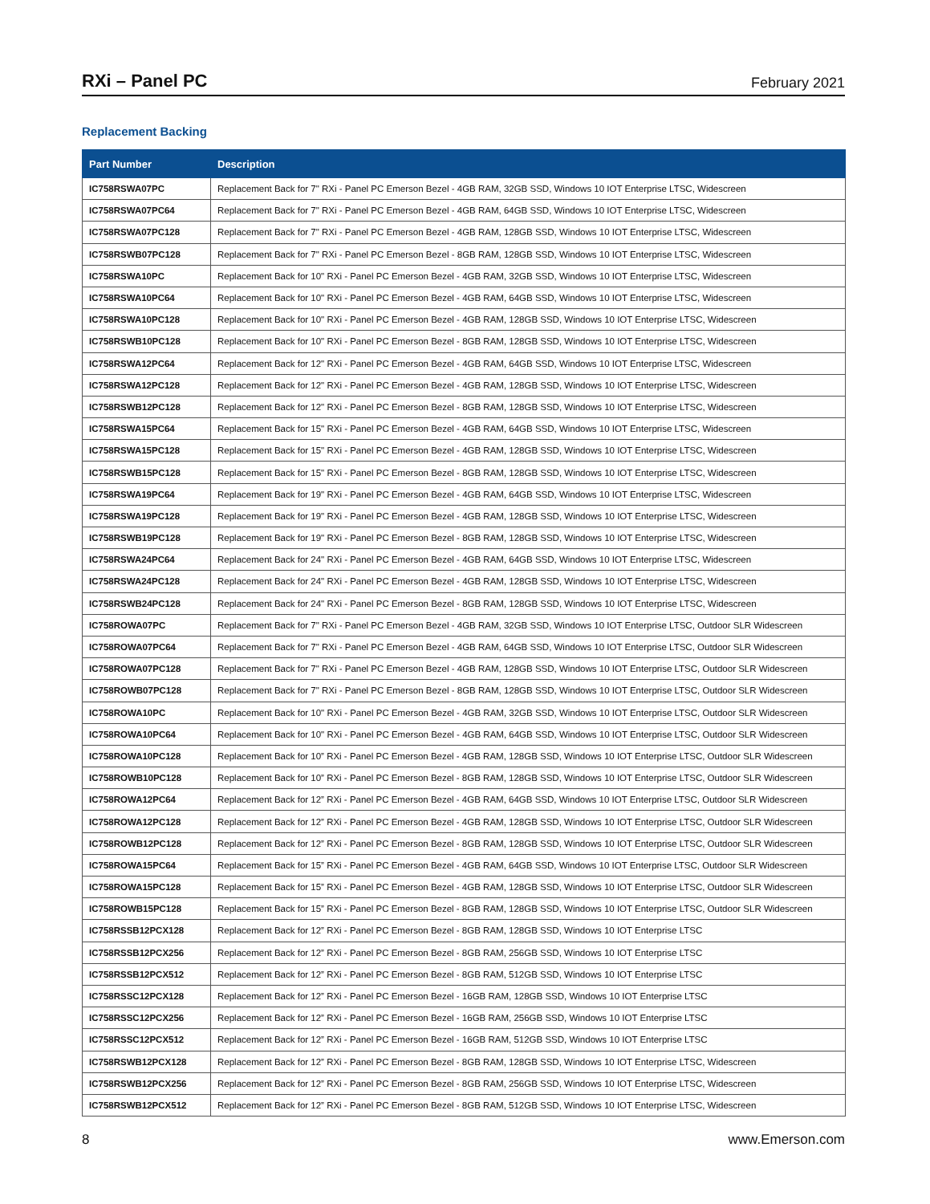RXi – Panel PC
February 2021
Replacement Backing
| Part Number | Description |
| --- | --- |
| IC758RSWA07PC | Replacement Back for 7" RXi - Panel PC Emerson Bezel - 4GB RAM, 32GB SSD, Windows 10 IOT Enterprise LTSC, Widescreen |
| IC758RSWA07PC64 | Replacement Back for 7" RXi - Panel PC Emerson Bezel - 4GB RAM, 64GB SSD, Windows 10 IOT Enterprise LTSC, Widescreen |
| IC758RSWA07PC128 | Replacement Back for 7" RXi - Panel PC Emerson Bezel - 4GB RAM, 128GB SSD, Windows 10 IOT Enterprise LTSC, Widescreen |
| IC758RSWB07PC128 | Replacement Back for 7" RXi - Panel PC Emerson Bezel - 8GB RAM, 128GB SSD, Windows 10 IOT Enterprise LTSC, Widescreen |
| IC758RSWA10PC | Replacement Back for 10" RXi - Panel PC Emerson Bezel - 4GB RAM, 32GB SSD, Windows 10 IOT Enterprise LTSC, Widescreen |
| IC758RSWA10PC64 | Replacement Back for 10" RXi - Panel PC Emerson Bezel - 4GB RAM, 64GB SSD, Windows 10 IOT Enterprise LTSC, Widescreen |
| IC758RSWA10PC128 | Replacement Back for 10" RXi - Panel PC Emerson Bezel - 4GB RAM, 128GB SSD, Windows 10 IOT Enterprise LTSC, Widescreen |
| IC758RSWB10PC128 | Replacement Back for 10" RXi - Panel PC Emerson Bezel - 8GB RAM, 128GB SSD, Windows 10 IOT Enterprise LTSC, Widescreen |
| IC758RSWA12PC64 | Replacement Back for 12" RXi - Panel PC Emerson Bezel - 4GB RAM, 64GB SSD, Windows 10 IOT Enterprise LTSC, Widescreen |
| IC758RSWA12PC128 | Replacement Back for 12" RXi - Panel PC Emerson Bezel - 4GB RAM, 128GB SSD, Windows 10 IOT Enterprise LTSC, Widescreen |
| IC758RSWB12PC128 | Replacement Back for 12" RXi - Panel PC Emerson Bezel - 8GB RAM, 128GB SSD, Windows 10 IOT Enterprise LTSC, Widescreen |
| IC758RSWA15PC64 | Replacement Back for 15" RXi - Panel PC Emerson Bezel - 4GB RAM, 64GB SSD, Windows 10 IOT Enterprise LTSC, Widescreen |
| IC758RSWA15PC128 | Replacement Back for 15" RXi - Panel PC Emerson Bezel - 4GB RAM, 128GB SSD, Windows 10 IOT Enterprise LTSC, Widescreen |
| IC758RSWB15PC128 | Replacement Back for 15" RXi - Panel PC Emerson Bezel - 8GB RAM, 128GB SSD, Windows 10 IOT Enterprise LTSC, Widescreen |
| IC758RSWA19PC64 | Replacement Back for 19" RXi - Panel PC Emerson Bezel - 4GB RAM, 64GB SSD, Windows 10 IOT Enterprise LTSC, Widescreen |
| IC758RSWA19PC128 | Replacement Back for 19" RXi - Panel PC Emerson Bezel - 4GB RAM, 128GB SSD, Windows 10 IOT Enterprise LTSC, Widescreen |
| IC758RSWB19PC128 | Replacement Back for 19" RXi - Panel PC Emerson Bezel - 8GB RAM, 128GB SSD, Windows 10 IOT Enterprise LTSC, Widescreen |
| IC758RSWA24PC64 | Replacement Back for 24" RXi - Panel PC Emerson Bezel - 4GB RAM, 64GB SSD, Windows 10 IOT Enterprise LTSC, Widescreen |
| IC758RSWA24PC128 | Replacement Back for 24" RXi - Panel PC Emerson Bezel - 4GB RAM, 128GB SSD, Windows 10 IOT Enterprise LTSC, Widescreen |
| IC758RSWB24PC128 | Replacement Back for 24" RXi - Panel PC Emerson Bezel - 8GB RAM, 128GB SSD, Windows 10 IOT Enterprise LTSC, Widescreen |
| IC758ROWA07PC | Replacement Back for 7" RXi - Panel PC Emerson Bezel - 4GB RAM, 32GB SSD, Windows 10 IOT Enterprise LTSC, Outdoor SLR Widescreen |
| IC758ROWA07PC64 | Replacement Back for 7" RXi - Panel PC Emerson Bezel - 4GB RAM, 64GB SSD, Windows 10 IOT Enterprise LTSC, Outdoor SLR Widescreen |
| IC758ROWA07PC128 | Replacement Back for 7" RXi - Panel PC Emerson Bezel - 4GB RAM, 128GB SSD, Windows 10 IOT Enterprise LTSC, Outdoor SLR Widescreen |
| IC758ROWB07PC128 | Replacement Back for 7" RXi - Panel PC Emerson Bezel - 8GB RAM, 128GB SSD, Windows 10 IOT Enterprise LTSC, Outdoor SLR Widescreen |
| IC758ROWA10PC | Replacement Back for 10" RXi - Panel PC Emerson Bezel - 4GB RAM, 32GB SSD, Windows 10 IOT Enterprise LTSC, Outdoor SLR Widescreen |
| IC758ROWA10PC64 | Replacement Back for 10" RXi - Panel PC Emerson Bezel - 4GB RAM, 64GB SSD, Windows 10 IOT Enterprise LTSC, Outdoor SLR Widescreen |
| IC758ROWA10PC128 | Replacement Back for 10” RXi - Panel PC Emerson Bezel - 4GB RAM, 128GB SSD, Windows 10 IOT Enterprise LTSC, Outdoor SLR Widescreen |
| IC758ROWB10PC128 | Replacement Back for 10” RXi - Panel PC Emerson Bezel - 8GB RAM, 128GB SSD, Windows 10 IOT Enterprise LTSC, Outdoor SLR Widescreen |
| IC758ROWA12PC64 | Replacement Back for 12” RXi - Panel PC Emerson Bezel - 4GB RAM, 64GB SSD, Windows 10 IOT Enterprise LTSC, Outdoor SLR Widescreen |
| IC758ROWA12PC128 | Replacement Back for 12” RXi - Panel PC Emerson Bezel - 4GB RAM, 128GB SSD, Windows 10 IOT Enterprise LTSC, Outdoor SLR Widescreen |
| IC758ROWB12PC128 | Replacement Back for 12” RXi - Panel PC Emerson Bezel - 8GB RAM, 128GB SSD, Windows 10 IOT Enterprise LTSC, Outdoor SLR Widescreen |
| IC758ROWA15PC64 | Replacement Back for 15” RXi - Panel PC Emerson Bezel - 4GB RAM, 64GB SSD, Windows 10 IOT Enterprise LTSC, Outdoor SLR Widescreen |
| IC758ROWA15PC128 | Replacement Back for 15” RXi - Panel PC Emerson Bezel - 4GB RAM, 128GB SSD, Windows 10 IOT Enterprise LTSC, Outdoor SLR Widescreen |
| IC758ROWB15PC128 | Replacement Back for 15” RXi - Panel PC Emerson Bezel - 8GB RAM, 128GB SSD, Windows 10 IOT Enterprise LTSC, Outdoor SLR Widescreen |
| IC758RSSB12PCX128 | Replacement Back for 12” RXi - Panel PC Emerson Bezel - 8GB RAM, 128GB SSD, Windows 10 IOT Enterprise LTSC |
| IC758RSSB12PCX256 | Replacement Back for 12” RXi - Panel PC Emerson Bezel - 8GB RAM, 256GB SSD, Windows 10 IOT Enterprise LTSC |
| IC758RSSB12PCX512 | Replacement Back for 12” RXi - Panel PC Emerson Bezel - 8GB RAM, 512GB SSD, Windows 10 IOT Enterprise LTSC |
| IC758RSSC12PCX128 | Replacement Back for 12” RXi - Panel PC Emerson Bezel - 16GB RAM, 128GB SSD, Windows 10 IOT Enterprise LTSC |
| IC758RSSC12PCX256 | Replacement Back for 12” RXi - Panel PC Emerson Bezel - 16GB RAM, 256GB SSD, Windows 10 IOT Enterprise LTSC |
| IC758RSSC12PCX512 | Replacement Back for 12” RXi - Panel PC Emerson Bezel - 16GB RAM, 512GB SSD, Windows 10 IOT Enterprise LTSC |
| IC758RSWB12PCX128 | Replacement Back for 12” RXi - Panel PC Emerson Bezel - 8GB RAM, 128GB SSD, Windows 10 IOT Enterprise LTSC, Widescreen |
| IC758RSWB12PCX256 | Replacement Back for 12” RXi - Panel PC Emerson Bezel - 8GB RAM, 256GB SSD, Windows 10 IOT Enterprise LTSC, Widescreen |
| IC758RSWB12PCX512 | Replacement Back for 12” RXi - Panel PC Emerson Bezel - 8GB RAM, 512GB SSD, Windows 10 IOT Enterprise LTSC, Widescreen |
8 www.Emerson.com